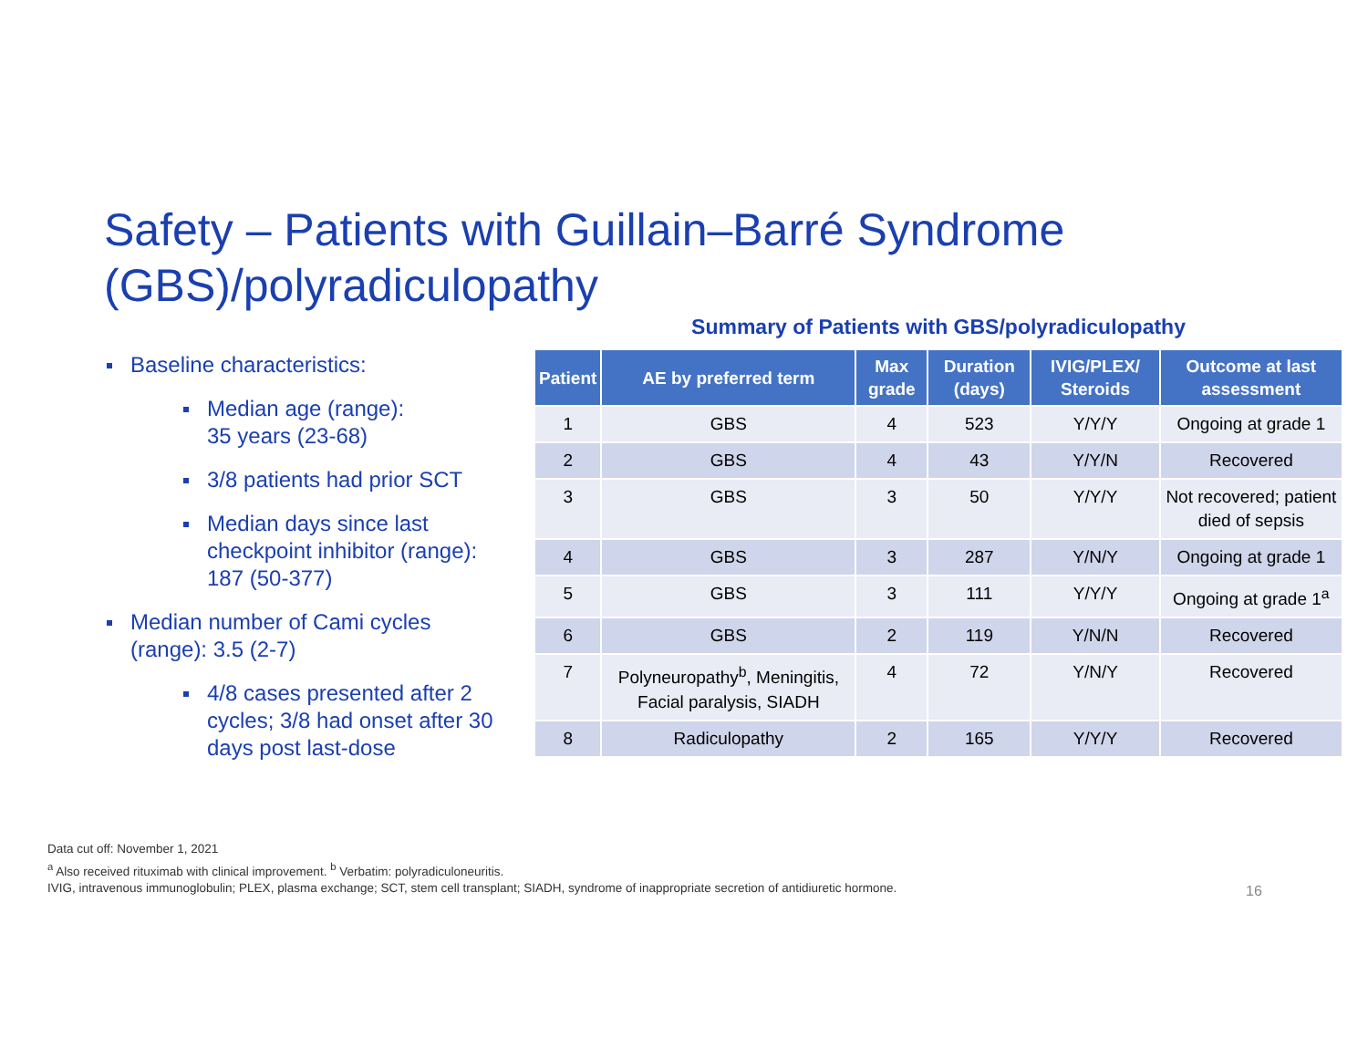Safety – Patients with Guillain–Barré Syndrome (GBS)/polyradiculopathy
Baseline characteristics:
Median age (range):
35 years (23-68)
3/8 patients had prior SCT
Median days since last checkpoint inhibitor (range): 187 (50-377)
Median number of Cami cycles (range): 3.5 (2-7)
4/8 cases presented after 2 cycles; 3/8 had onset after 30 days post last-dose
Summary of Patients with GBS/polyradiculopathy
| Patient | AE by preferred term | Max grade | Duration (days) | IVIG/PLEX/ Steroids | Outcome at last assessment |
| --- | --- | --- | --- | --- | --- |
| 1 | GBS | 4 | 523 | Y/Y/Y | Ongoing at grade 1 |
| 2 | GBS | 4 | 43 | Y/Y/N | Recovered |
| 3 | GBS | 3 | 50 | Y/Y/Y | Not recovered; patient died of sepsis |
| 4 | GBS | 3 | 287 | Y/N/Y | Ongoing at grade 1 |
| 5 | GBS | 3 | 111 | Y/Y/Y | Ongoing at grade 1<sup>a</sup> |
| 6 | GBS | 2 | 119 | Y/N/N | Recovered |
| 7 | Polyneuropathy<sup>b</sup>, Meningitis, Facial paralysis, SIADH | 4 | 72 | Y/N/Y | Recovered |
| 8 | Radiculopathy | 2 | 165 | Y/Y/Y | Recovered |
Data cut off: November 1, 2021
<sup>a</sup> Also received rituximab with clinical improvement. <sup>b</sup> Verbatim: polyradiculoneuritis.
IVIG, intravenous immunoglobulin; PLEX, plasma exchange; SCT, stem cell transplant; SIADH, syndrome of inappropriate secretion of antidiuretic hormone.
16